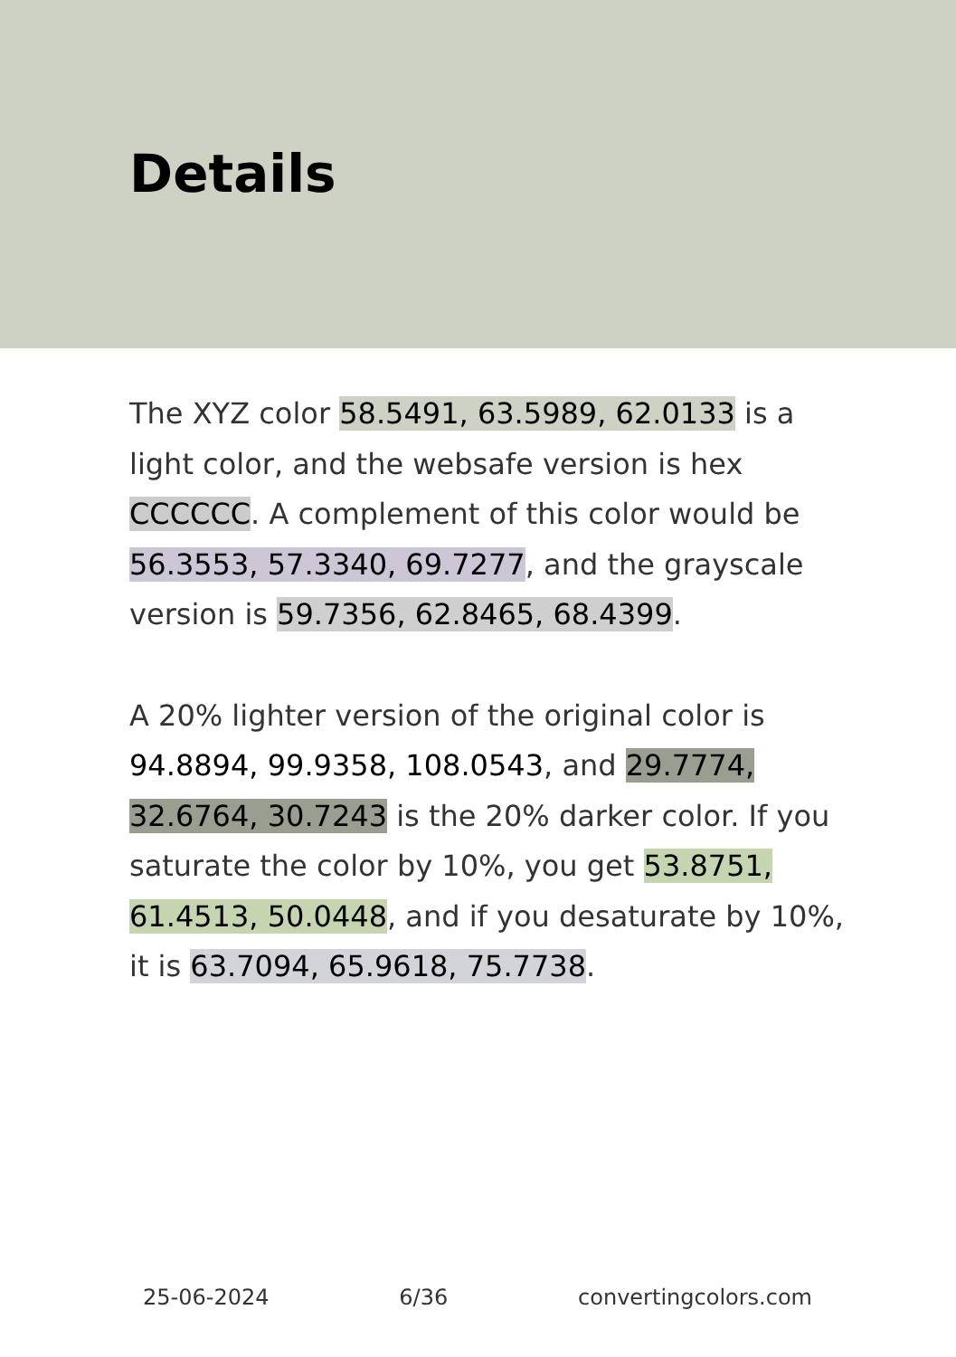Details
The XYZ color 58.5491, 63.5989, 62.0133 is a light color, and the websafe version is hex CCCCCC. A complement of this color would be 56.3553, 57.3340, 69.7277, and the grayscale version is 59.7356, 62.8465, 68.4399.
A 20% lighter version of the original color is 94.8894, 99.9358, 108.0543, and 29.7774, 32.6764, 30.7243 is the 20% darker color. If you saturate the color by 10%, you get 53.8751, 61.4513, 50.0448, and if you desaturate by 10%, it is 63.7094, 65.9618, 75.7738.
25-06-2024 6/36 convertingcolors.com